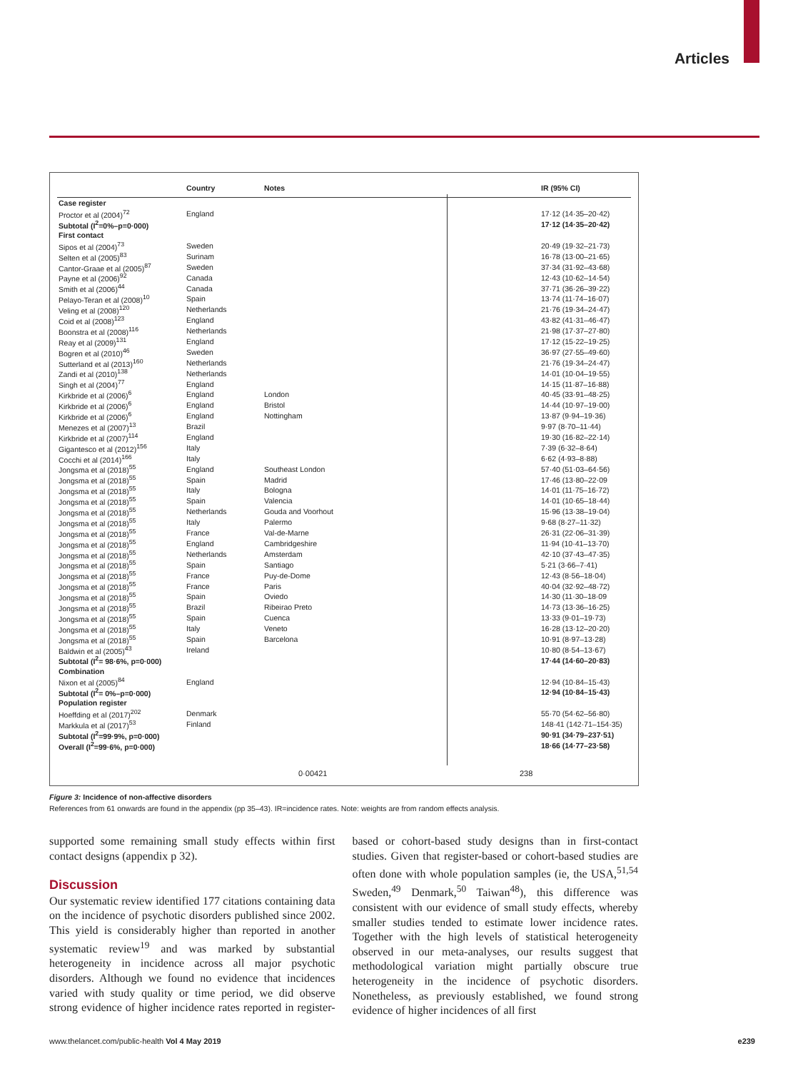Articles
| | Country | Notes | | IR (95% CI) |
| --- | --- | --- | --- | --- |
| Case register | | | | |
| Proctor et al (2004)<sup>72</sup> | England | | | 17·12 (14·35–20·42) |
| Subtotal (I<sup>2</sup>=0%–p=0·000) | | | | 17·12 (14·35–20·42) |
| First contact | | | | |
| Sipos et al (2004)<sup>73</sup> | Sweden | | | 20·49 (19·32–21·73) |
| Selten et al (2005)<sup>83</sup> | Surinam | | | 16·78 (13·00–21·65) |
| Cantor-Graae et al (2005)<sup>87</sup> | Sweden | | | 37·34 (31·92–43·68) |
| Payne et al (2006)<sup>92</sup> | Canada | | | 12·43 (10·62–14·54) |
| Smith et al (2006)<sup>44</sup> | Canada | | | 37·71 (36·26–39·22) |
| Pelayo-Teran et al (2008)<sup>10</sup> | Spain | | | 13·74 (11·74–16·07) |
| Veling et al (2008)<sup>120</sup> | Netherlands | | | 21·76 (19·34–24·47) |
| Coid et al (2008)<sup>123</sup> | England | | | 43·82 (41·31–46·47) |
| Boonstra et al (2008)<sup>116</sup> | Netherlands | | | 21·98 (17·37–27·80) |
| Reay et al (2009)<sup>131</sup> | England | | | 17·12 (15·22–19·25) |
| Bogren et al (2010)<sup>46</sup> | Sweden | | | 36·97 (27·55–49·60) |
| Sutterland et al (2013)<sup>160</sup> | Netherlands | | | 21·76 (19·34–24·47) |
| Zandi et al (2010)<sup>138</sup> | Netherlands | | | 14·01 (10·04–19·55) |
| Singh et al (2004)<sup>77</sup> | England | | | 14·15 (11·87–16·88) |
| Kirkbride et al (2006)<sup>6</sup> | England | London | | 40·45 (33·91–48·25) |
| Kirkbride et al (2006)<sup>6</sup> | England | Bristol | | 14·44 (10·97–19·00) |
| Kirkbride et al (2006)<sup>6</sup> | England | Nottingham | | 13·87 (9·94–19·36) |
| Menezes et al (2007)<sup>13</sup> | Brazil | | | 9·97 (8·70–11·44) |
| Kirkbride et al (2007)<sup>114</sup> | England | | | 19·30 (16·82–22·14) |
| Gigantesco et al (2012)<sup>156</sup> | Italy | | | 7·39 (6·32–8·64) |
| Cocchi et al (2014)<sup>166</sup> | Italy | | | 6·62 (4·93–8·88) |
| Jongsma et al (2018)<sup>55</sup> | England | Southeast London | | 57·40 (51·03–64·56) |
| Jongsma et al (2018)<sup>55</sup> | Spain | Madrid | | 17·46 (13·80–22·09 |
| Jongsma et al (2018)<sup>55</sup> | Italy | Bologna | | 14·01 (11·75–16·72) |
| Jongsma et al (2018)<sup>55</sup> | Spain | Valencia | | 14·01 (10·65–18·44) |
| Jongsma et al (2018)<sup>55</sup> | Netherlands | Gouda and Voorhout | | 15·96 (13·38–19·04) |
| Jongsma et al (2018)<sup>55</sup> | Italy | Palermo | | 9·68 (8·27–11·32) |
| Jongsma et al (2018)<sup>55</sup> | France | Val-de-Marne | | 26·31 (22·06–31·39) |
| Jongsma et al (2018)<sup>55</sup> | England | Cambridgeshire | | 11·94 (10·41–13·70) |
| Jongsma et al (2018)<sup>55</sup> | Netherlands | Amsterdam | | 42·10 (37·43–47·35) |
| Jongsma et al (2018)<sup>55</sup> | Spain | Santiago | | 5·21 (3·66–7·41) |
| Jongsma et al (2018)<sup>55</sup> | France | Puy-de-Dome | | 12·43 (8·56–18·04) |
| Jongsma et al (2018)<sup>55</sup> | France | Paris | | 40·04 (32·92–48·72) |
| Jongsma et al (2018)<sup>55</sup> | Spain | Oviedo | | 14·30 (11·30–18·09 |
| Jongsma et al (2018)<sup>55</sup> | Brazil | Ribeirao Preto | | 14·73 (13·36–16·25) |
| Jongsma et al (2018)<sup>55</sup> | Spain | Cuenca | | 13·33 (9·01–19·73) |
| Jongsma et al (2018)<sup>55</sup> | Italy | Veneto | | 16·28 (13·12–20·20) |
| Jongsma et al (2018)<sup>55</sup> | Spain | Barcelona | | 10·91 (8·97–13·28) |
| Baldwin et al (2005)<sup>43</sup> | Ireland | | | 10·80 (8·54–13·67) |
| Subtotal (I<sup>2</sup>= 98·6%, p=0·000) | | | | 17·44 (14·60–20·83) |
| Combination | | | | |
| Nixon et al (2005)<sup>84</sup> | England | | | 12·94 (10·84–15·43) |
| Subtotal (I<sup>2</sup>= 0%–p=0·000) | | | | 12·94 (10·84–15·43) |
| Population register | | | | |
| Hoeffding et al (2017)<sup>202</sup> | Denmark | | | 55·70 (54·62–56·80) |
| Markkula et al (2017)<sup>53</sup> | Finland | | | 148·41 (142·71–154·35) |
| Subtotal (I<sup>2</sup>=99·9%, p=0·000) | | | | 90·91 (34·79–237·51) |
| Overall (I<sup>2</sup>=99·6%, p=0·000) | | | | 18·66 (14·77–23·58) |
0·00421 238
Figure 3: Incidence of non-affective disorders
References from 61 onwards are found in the appendix (pp 35–43). IR=incidence rates. Note: weights are from random effects analysis.
supported some remaining small study effects within first contact designs (appendix p 32).
Discussion
Our systematic review identified 177 citations containing data on the incidence of psychotic disorders published since 2002. This yield is considerably higher than reported in another systematic review<sup>19</sup> and was marked by substantial heterogeneity in incidence across all major psychotic disorders. Although we found no evidence that incidences varied with study quality or time period, we did observe strong evidence of higher incidence rates reported in register-based or cohort-based study designs than in first-contact studies. Given that register-based or cohort-based studies are often done with whole population samples (ie, the USA,<sup>51,54</sup> Sweden,<sup>49</sup> Denmark,<sup>50</sup> Taiwan<sup>48</sup>), this difference was consistent with our evidence of small study effects, whereby smaller studies tended to estimate lower incidence rates. Together with the high levels of statistical heterogeneity observed in our meta-analyses, our results suggest that methodological variation might partially obscure true heterogeneity in the incidence of psychotic disorders. Nonetheless, as previously established, we found strong evidence of higher incidences of all first
www.thelancet.com/public-health Vol 4 May 2019 e239